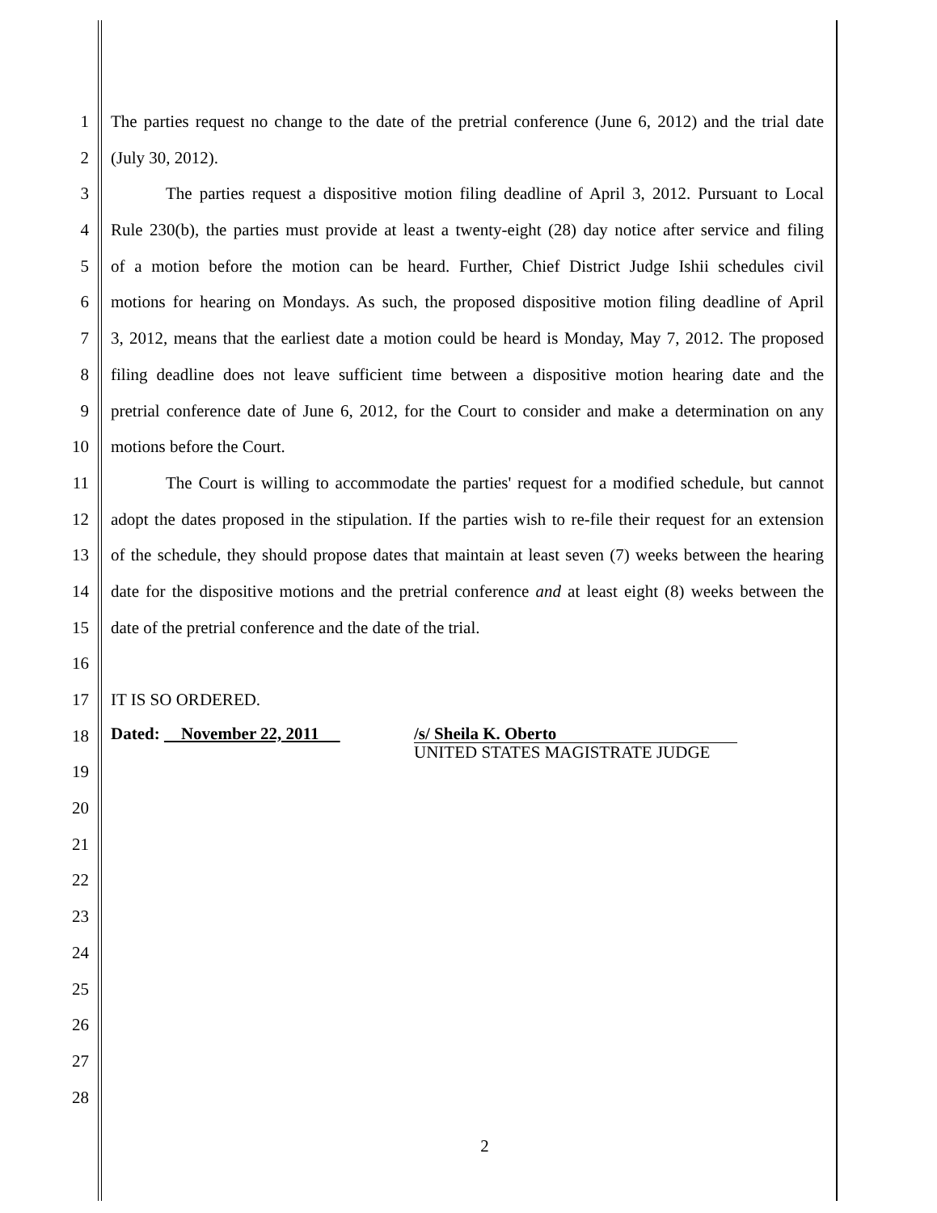1 The parties request no change to the date of the pretrial conference (June 6, 2012) and the trial date
2 (July 30, 2012).
3 The parties request a dispositive motion filing deadline of April 3, 2012. Pursuant to Local
4 Rule 230(b), the parties must provide at least a twenty-eight (28) day notice after service and filing
5 of a motion before the motion can be heard. Further, Chief District Judge Ishii schedules civil
6 motions for hearing on Mondays. As such, the proposed dispositive motion filing deadline of April
7 3, 2012, means that the earliest date a motion could be heard is Monday, May 7, 2012. The proposed
8 filing deadline does not leave sufficient time between a dispositive motion hearing date and the
9 pretrial conference date of June 6, 2012, for the Court to consider and make a determination on any
10 motions before the Court.
11 The Court is willing to accommodate the parties' request for a modified schedule, but cannot
12 adopt the dates proposed in the stipulation. If the parties wish to re-file their request for an extension
13 of the schedule, they should propose dates that maintain at least seven (7) weeks between the hearing
14 date for the dispositive motions and the pretrial conference and at least eight (8) weeks between the
15 date of the pretrial conference and the date of the trial.
16
17 IT IS SO ORDERED.
18
Dated: November 22, 2011 /s/ Sheila K. Oberto
UNITED STATES MAGISTRATE JUDGE
19
20
21
22
23
24
25
26
27
28
2